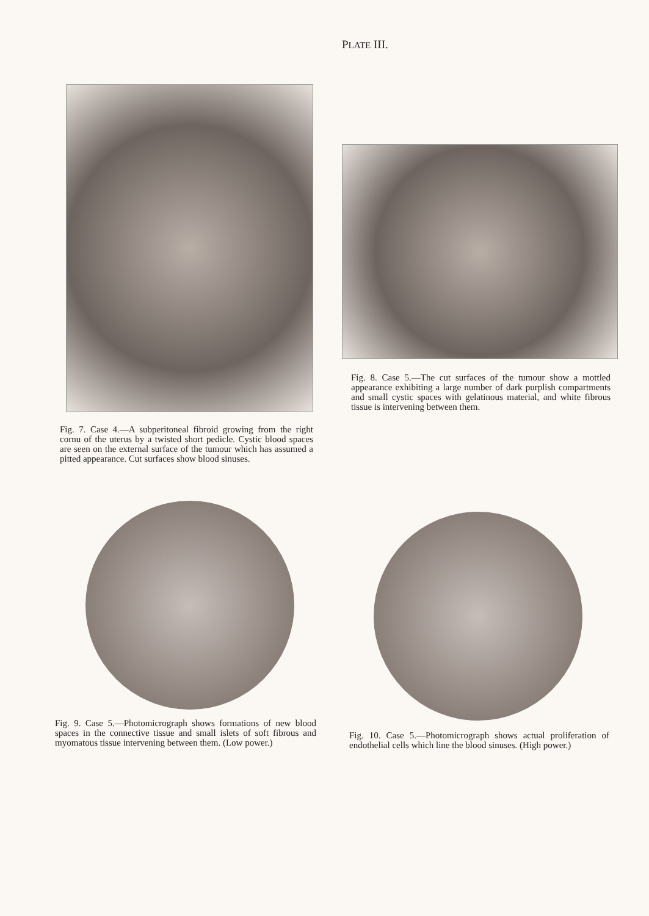PLATE III.
Fig. 7. Case 4.—A subperitoneal fibroid growing from the right cornu of the uterus by a twisted short pedicle. Cystic blood spaces are seen on the external surface of the tumour which has assumed a pitted appearance. Cut surfaces show blood sinuses.
Fig. 8. Case 5.—The cut surfaces of the tumour show a mottled appearance exhibiting a large number of dark purplish compartments and small cystic spaces with gelatinous material, and white fibrous tissue is intervening between them.
Fig. 9. Case 5.—Photomicrograph shows formations of new blood spaces in the connective tissue and small islets of soft fibrous and myomatous tissue intervening between them. (Low power.)
Fig. 10. Case 5.—Photomicrograph shows actual proliferation of endothelial cells which line the blood sinuses. (High power.)